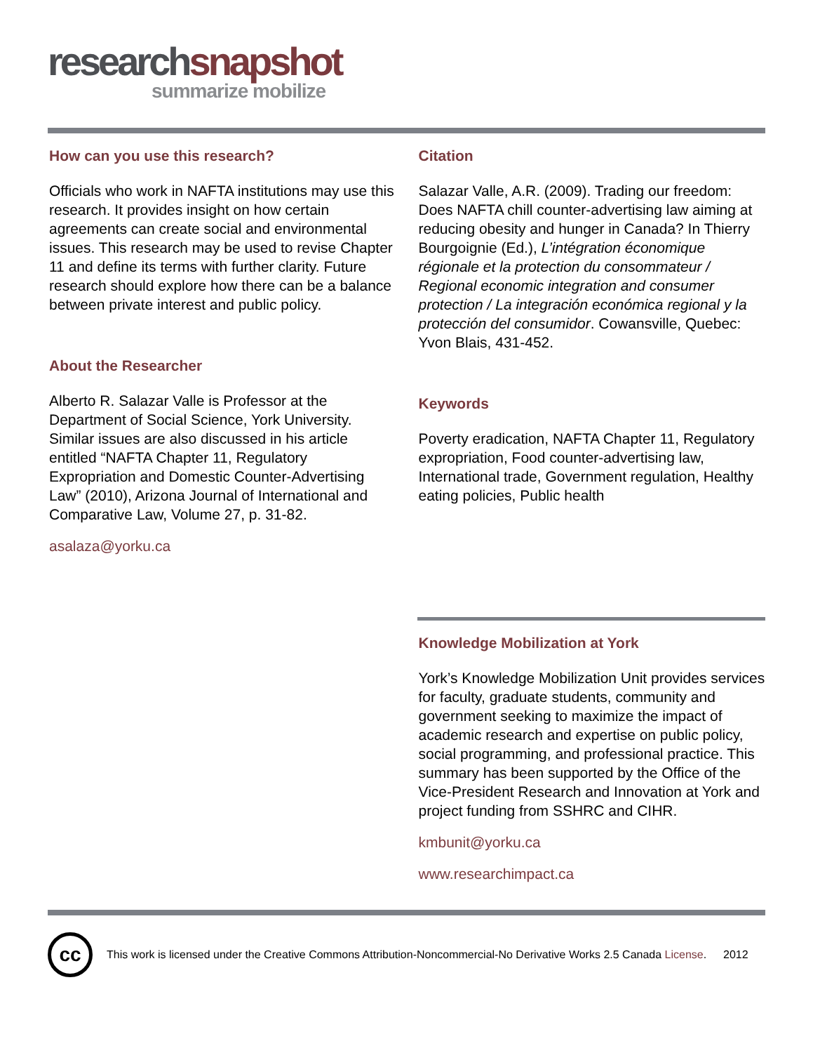research snapshot
summarize mobilize
How can you use this research?
Officials who work in NAFTA institutions may use this research. It provides insight on how certain agreements can create social and environmental issues. This research may be used to revise Chapter 11 and define its terms with further clarity. Future research should explore how there can be a balance between private interest and public policy.
About the Researcher
Alberto R. Salazar Valle is Professor at the Department of Social Science, York University. Similar issues are also discussed in his article entitled “NAFTA Chapter 11, Regulatory Expropriation and Domestic Counter-Advertising Law” (2010), Arizona Journal of International and Comparative Law, Volume 27, p. 31-82.
asalaza@yorku.ca
Citation
Salazar Valle, A.R. (2009). Trading our freedom: Does NAFTA chill counter-advertising law aiming at reducing obesity and hunger in Canada? In Thierry Bourgoignie (Ed.), L’intégration économique régionale et la protection du consommateur / Regional economic integration and consumer protection / La integración económica regional y la protección del consumidor. Cowansville, Quebec: Yvon Blais, 431-452.
Keywords
Poverty eradication, NAFTA Chapter 11, Regulatory expropriation, Food counter-advertising law, International trade, Government regulation, Healthy eating policies, Public health
Knowledge Mobilization at York
York’s Knowledge Mobilization Unit provides services for faculty, graduate students, community and government seeking to maximize the impact of academic research and expertise on public policy, social programming, and professional practice. This summary has been supported by the Office of the Vice-President Research and Innovation at York and project funding from SSHRC and CIHR.
kmbunit@yorku.ca
www.researchimpact.ca
cc
This work is licensed under the Creative Commons Attribution-Noncommercial-No Derivative Works 2.5 Canada License.
2012